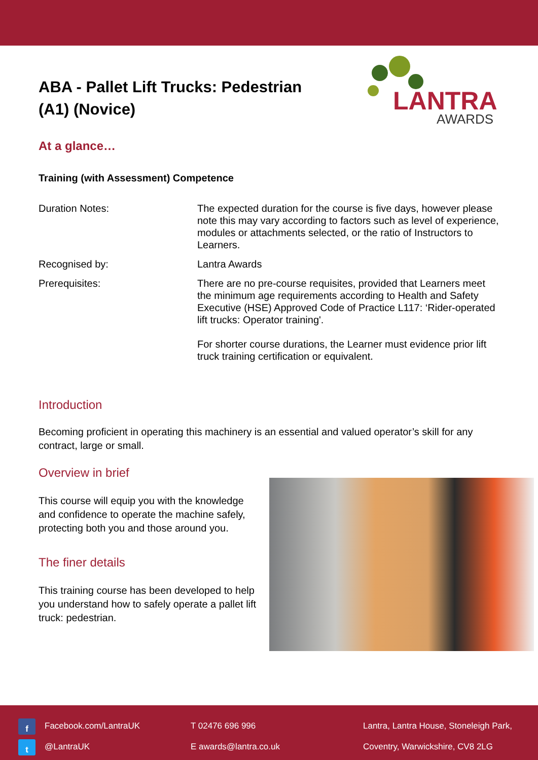ABA - Pallet Lift Trucks: Pedestrian (A1) (Novice)
LANTRA
AWARDS
At a glance…
Training (with Assessment) Competence
Duration Notes: The expected duration for the course is five days, however please note this may vary according to factors such as level of experience, modules or attachments selected, or the ratio of Instructors to Learners.
Recognised by: Lantra Awards
Prerequisites: There are no pre-course requisites, provided that Learners meet the minimum age requirements according to Health and Safety Executive (HSE) Approved Code of Practice L117: ‘Rider-operated lift trucks: Operator training'.
For shorter course durations, the Learner must evidence prior lift truck training certification or equivalent.
Introduction
Becoming proficient in operating this machinery is an essential and valued operator’s skill for any contract, large or small.
Overview in brief
This course will equip you with the knowledge and confidence to operate the machine safely, protecting both you and those around you.
The finer details
This training course has been developed to help you understand how to safely operate a pallet lift truck: pedestrian.
f Facebook.com/LantraUK
t @LantraUK
T 02476 696 996
E awards@lantra.co.uk
Lantra, Lantra House, Stoneleigh Park,
Coventry, Warwickshire, CV8 2LG